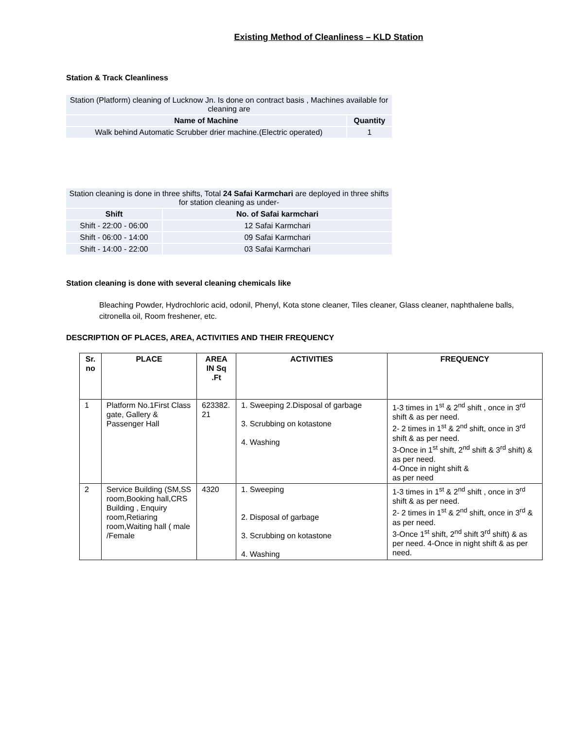Existing Method of Cleanliness – KLD Station
Station & Track Cleanliness
| Station (Platform) cleaning of Lucknow Jn. Is done on contract basis , Machines available for cleaning are | |
| Name of Machine | Quantity |
| Walk behind Automatic Scrubber drier machine.(Electric operated) | 1 |
| Station cleaning is done in three shifts, Total 24 Safai Karmchari are deployed in three shifts for station cleaning as under- | |
| Shift | No. of Safai karmchari |
| Shift - 22:00 - 06:00 | 12 Safai Karmchari |
| Shift - 06:00 - 14:00 | 09 Safai Karmchari |
| Shift - 14:00 - 22:00 | 03 Safai Karmchari |
Station cleaning is done with several cleaning chemicals like
Bleaching Powder, Hydrochloric acid, odonil, Phenyl, Kota stone cleaner, Tiles cleaner, Glass cleaner, naphthalene balls, citronella oil, Room freshener, etc.
DESCRIPTION OF PLACES, AREA, ACTIVITIES AND THEIR FREQUENCY
| Sr. no | PLACE | AREA IN Sq .Ft | ACTIVITIES | FREQUENCY |
| --- | --- | --- | --- | --- |
| 1 | Platform No.1First Class gate, Gallery & Passenger Hall | 623382. 21 | 1. Sweeping 2.Disposal of garbage 3. Scrubbing on kotastone 4. Washing | 1-3 times in 1<sup>st</sup> & 2<sup>nd</sup> shift , once in 3<sup>rd</sup> shift & as per need. 2- 2 times in 1<sup>st</sup> & 2<sup>nd</sup> shift, once in 3<sup>rd</sup> shift & as per need. 3-Once in 1<sup>st</sup> shift, 2<sup>nd</sup> shift & 3<sup>rd</sup> shift) & as per need. 4-Once in night shift & as per need |
| 2 | Service Building (SM,SS room,Booking hall,CRS Building , Enquiry room,Retiaring room,Waiting hall ( male /Female | 4320 | 1. Sweeping 2. Disposal of garbage 3. Scrubbing on kotastone 4. Washing | 1-3 times in 1<sup>st</sup> & 2<sup>nd</sup> shift , once in 3<sup>rd</sup> shift & as per need. 2- 2 times in 1<sup>st</sup> & 2<sup>nd</sup> shift, once in 3<sup>rd</sup> & as per need. 3-Once 1<sup>st</sup> shift, 2<sup>nd</sup> shift 3<sup>rd</sup> shift) & as per need. 4-Once in night shift & as per need. |